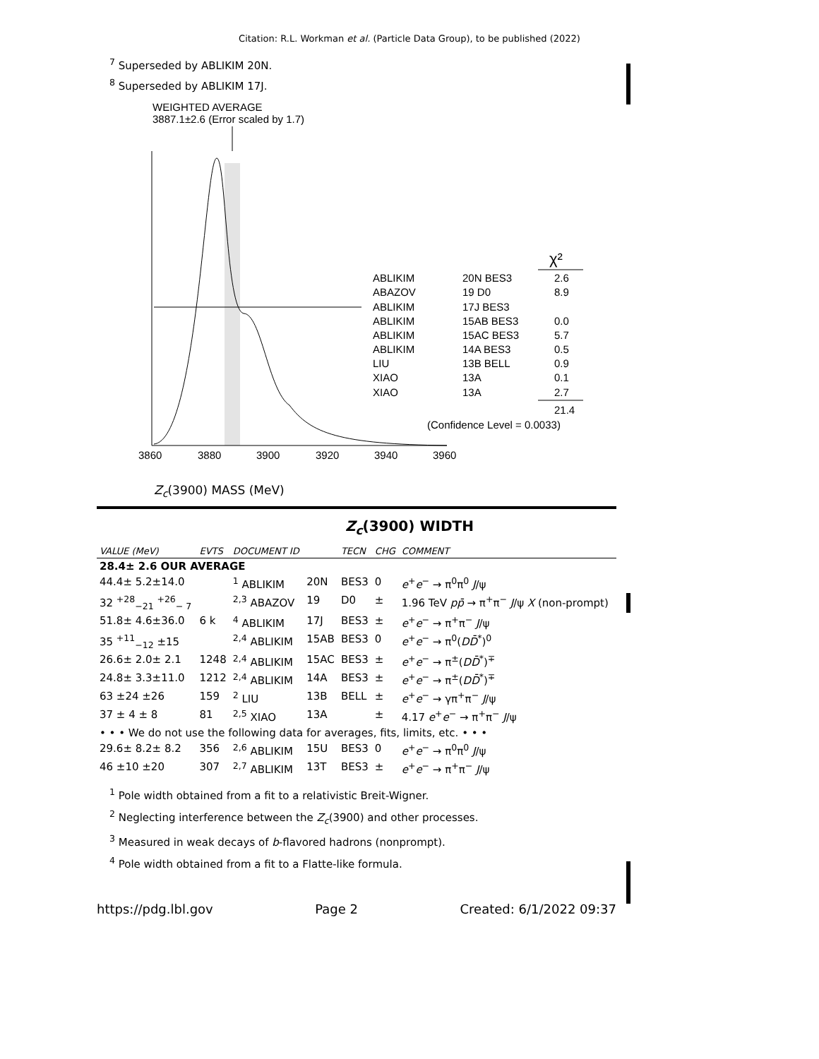Citation: R.L. Workman et al. (Particle Data Group), to be published (2022)
<sup>7</sup> Superseded by ABLIKIM 20N.
<sup>8</sup> Superseded by ABLIKIM 17J.
WEIGHTED AVERAGE
3887.1±2.6 (Error scaled by 1.7)
ABLIKIM
ABAZOV
ABLIKIM
ABLIKIM
ABLIKIM
ABLIKIM
LIU
XIAO
XIAO
20N BES3
19 D0
17J BES3
15AB BES3
15AC BES3
14A BES3
13B BELL
13A
13A
χ²
2.6
8.9
0.0
5.7
0.5
0.9
0.1
2.7
21.4
(Confidence Level = 0.0033)
3860
3880
3900
3920
3940
3960
Z<sub>c</sub>(3900) MASS (MeV)
Z<sub>c</sub>(3900) WIDTH
| VALUE (MeV) | EVTS | DOCUMENT ID | | TECN | CHG | COMMENT |
| --- | --- | --- | --- | --- | --- | --- |
| 28.4± 2.6 OUR AVERAGE | | | | | | |
| 44.4± 5.2±14.0 | | <sup>1</sup> ABLIKIM | 20N | BES3 | 0 | e<sup>+</sup> e<sup>−</sup> → π<sup>0</sup>π<sup>0</sup> J /ψ |
| 32 <sup>+28</sup><sub>−21</sub> <sup>+26</sup><sub>− 7</sub> | | <sup>2,3</sup> ABAZOV | 19 | D0 | ± | 1.96 TeV p p̄ → π<sup>+</sup>π<sup>−</sup> J /ψ X (non-prompt) |
| 51.8± 4.6±36.0 | 6 k | <sup>4</sup> ABLIKIM | 17J | BES3 | ± | e<sup>+</sup> e<sup>−</sup> → π<sup>+</sup>π<sup>−</sup> J /ψ |
| 35 <sup>+11</sup><sub>−12</sub> ±15 | | <sup>2,4</sup> ABLIKIM | 15AB | BES3 | 0 | e<sup>+</sup> e<sup>−</sup> → π<sup>0</sup>( D D̄<sup>*</sup>)<sup>0</sup> |
| 26.6± 2.0± 2.1 | 1248 | <sup>2,4</sup> ABLIKIM | 15AC | BES3 | ± | e<sup>+</sup> e<sup>−</sup> → π<sup>±</sup>( D D̄<sup>*</sup>)<sup>∓</sup> |
| 24.8± 3.3±11.0 | 1212 | <sup>2,4</sup> ABLIKIM | 14A | BES3 | ± | e<sup>+</sup> e<sup>−</sup> → π<sup>±</sup>( D D̄<sup>*</sup>)<sup>∓</sup> |
| 63 ±24 ±26 | 159 | <sup>2</sup> LIU | 13B | BELL | ± | e<sup>+</sup> e<sup>−</sup> → γπ<sup>+</sup>π<sup>−</sup> J /ψ |
| 37 ± 4 ± 8 | 81 | <sup>2,5</sup> XIAO | 13A | | ± | 4.17 e<sup>+</sup> e<sup>−</sup> → π<sup>+</sup>π<sup>−</sup> J /ψ |
| • • • We do not use the following data for averages, fits, limits, etc. • • • | | | | | | |
| 29.6± 8.2± 8.2 | 356 | <sup>2,6</sup> ABLIKIM | 15U | BES3 | 0 | e<sup>+</sup> e<sup>−</sup> → π<sup>0</sup>π<sup>0</sup> J /ψ |
| 46 ±10 ±20 | 307 | <sup>2,7</sup> ABLIKIM | 13T | BES3 | ± | e<sup>+</sup> e<sup>−</sup> → π<sup>+</sup>π<sup>−</sup> J /ψ |
<sup>1</sup> Pole width obtained from a fit to a relativistic Breit-Wigner.
<sup>2</sup> Neglecting interference between the Z<sub>c</sub>(3900) and other processes.
<sup>3</sup> Measured in weak decays of b-flavored hadrons (nonprompt).
<sup>4</sup> Pole width obtained from a fit to a Flatte-like formula.
https://pdg.lbl.gov Page 2 Created: 6/1/2022 09:37